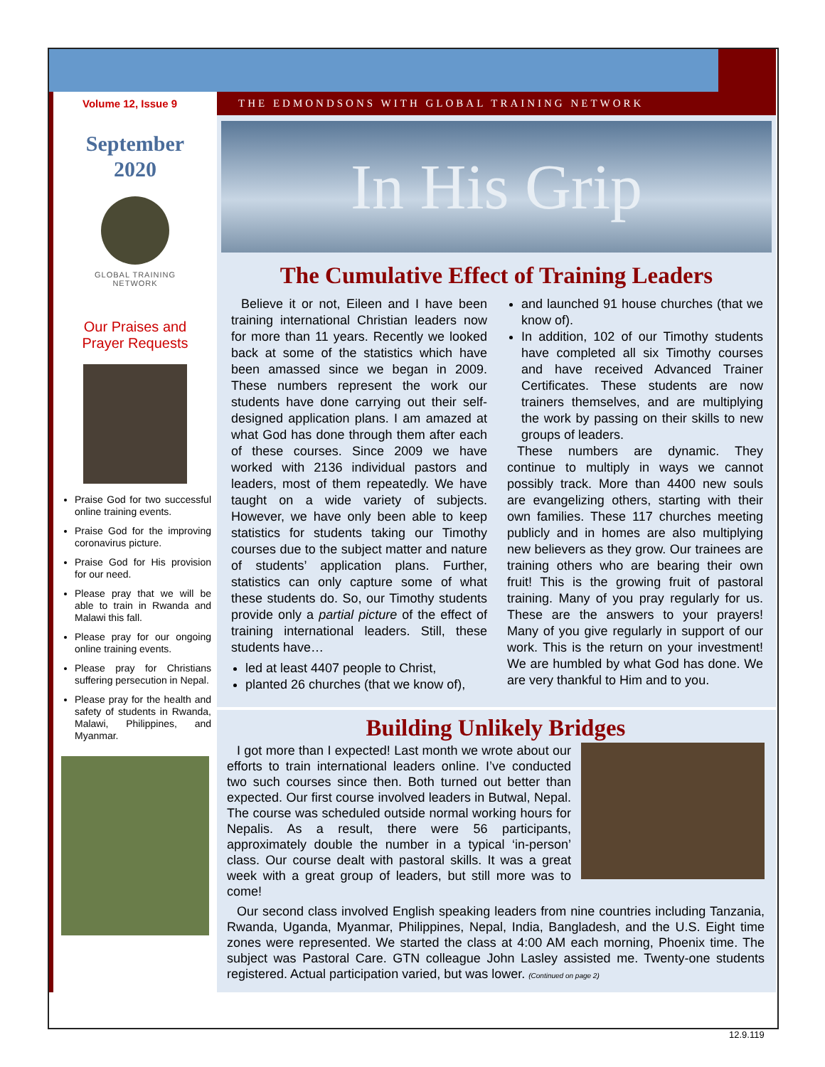Volume 12, Issue 9
September
2020
GLOBAL TRAINING
NETWORK
Our Praises and
Prayer Requests
Praise God for two successful online training events.
Praise God for the improving coronavirus picture.
Praise God for His provision for our need.
Please pray that we will be able to train in Rwanda and Malawi this fall.
Please pray for our ongoing online training events.
Please pray for Christians suffering persecution in Nepal.
Please pray for the health and safety of students in Rwanda, Malawi, Philippines, and Myanmar.
THE EDMONDSONS WITH GLOBAL TRAINING NETWORK
In His Grip
The Cumulative Effect of Training Leaders
Believe it or not, Eileen and I have been training international Christian leaders now for more than 11 years. Recently we looked back at some of the statistics which have been amassed since we began in 2009. These numbers represent the work our students have done carrying out their self-designed application plans. I am amazed at what God has done through them after each of these courses. Since 2009 we have worked with 2136 individual pastors and leaders, most of them repeatedly. We have taught on a wide variety of subjects. However, we have only been able to keep statistics for students taking our Timothy courses due to the subject matter and nature of students’ application plans. Further, statistics can only capture some of what these students do. So, our Timothy students provide only a partial picture of the effect of training international leaders. Still, these students have…
led at least 4407 people to Christ,
planted 26 churches (that we know of),
and launched 91 house churches (that we know of).
In addition, 102 of our Timothy students have completed all six Timothy courses and have received Advanced Trainer Certificates. These students are now trainers themselves, and are multiplying the work by passing on their skills to new groups of leaders.
These numbers are dynamic. They continue to multiply in ways we cannot possibly track. More than 4400 new souls are evangelizing others, starting with their own families. These 117 churches meeting publicly and in homes are also multiplying new believers as they grow. Our trainees are training others who are bearing their own fruit! This is the growing fruit of pastoral training. Many of you pray regularly for us. These are the answers to your prayers! Many of you give regularly in support of our work. This is the return on your investment! We are humbled by what God has done. We are very thankful to Him and to you.
Building Unlikely Bridges
I got more than I expected! Last month we wrote about our efforts to train international leaders online. I’ve conducted two such courses since then. Both turned out better than expected. Our first course involved leaders in Butwal, Nepal. The course was scheduled outside normal working hours for Nepalis. As a result, there were 56 participants, approximately double the number in a typical ‘in-person’ class. Our course dealt with pastoral skills. It was a great week with a great group of leaders, but still more was to come!
Our second class involved English speaking leaders from nine countries including Tanzania, Rwanda, Uganda, Myanmar, Philippines, Nepal, India, Bangladesh, and the U.S. Eight time zones were represented. We started the class at 4:00 AM each morning, Phoenix time. The subject was Pastoral Care. GTN colleague John Lasley assisted me. Twenty-one students registered. Actual participation varied, but was lower. (Continued on page 2)
12.9.119